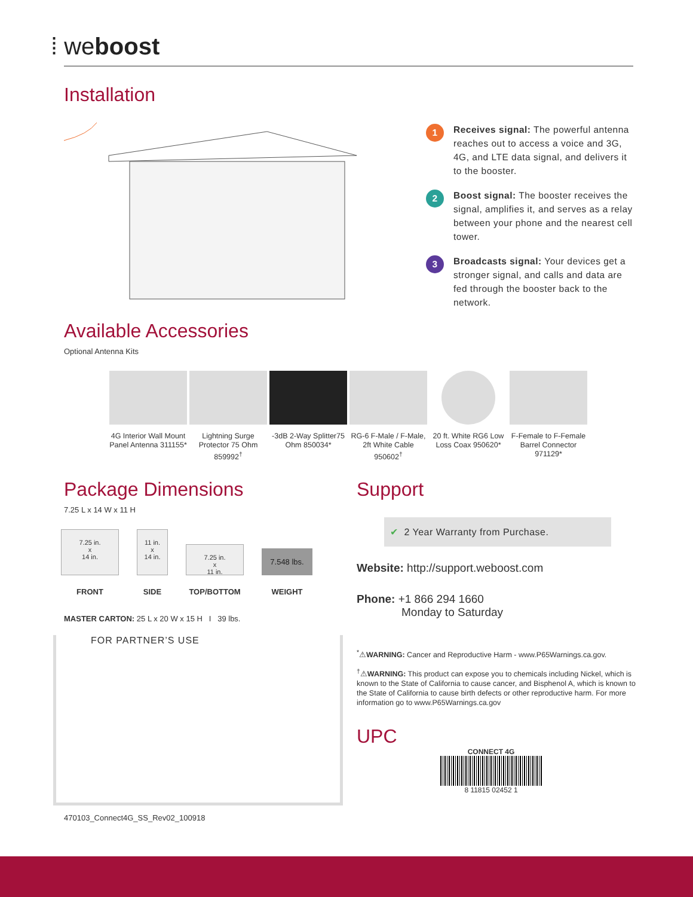⁞ weboost
Installation
1
Receives signal: The powerful antenna reaches out to access a voice and 3G, 4G, and LTE data signal, and delivers it to the booster.
2
Boost signal: The booster receives the signal, amplifies it, and serves as a relay between your phone and the nearest cell tower.
3
Broadcasts signal: Your devices get a stronger signal, and calls and data are fed through the booster back to the network.
Available Accessories
Optional Antenna Kits
4G Interior Wall Mount Panel Antenna 311155*
Lightning Surge Protector 75 Ohm 859992<sup>†</sup>
-3dB 2-Way Splitter75 Ohm 850034*
RG-6 F-Male / F-Male, 2ft White Cable 950602<sup>†</sup>
20 ft. White RG6 Low Loss Coax 950620*
F-Female to F-Female Barrel Connector 971129*
Package Dimensions
7.25 L x 14 W x 11 H
7.25 in.
x
14 in.
FRONT
11 in.
x
14 in.
SIDE
7.25 in.
x
11 in.
TOP/BOTTOM
7.548 lbs.
WEIGHT
MASTER CARTON: 25 L x 20 W x 15 H I 39 lbs.
FOR PARTNER’S USE
470103_Connect4G_SS_Rev02_100918
Support
✔ 2 Year Warranty from Purchase.
Website: http://support.weboost.com
Phone: +1 866 294 1660
Monday to Saturday
<sup>*</sup>⚠WARNING: Cancer and Reproductive Harm - www.P65Warnings.ca.gov.
<sup>†</sup>⚠WARNING: This product can expose you to chemicals including Nickel, which is known to the State of California to cause cancer, and Bisphenol A, which is known to the State of California to cause birth defects or other reproductive harm. For more information go to www.P65Warnings.ca.gov
UPC
CONNECT 4G
8 11815 02452 1